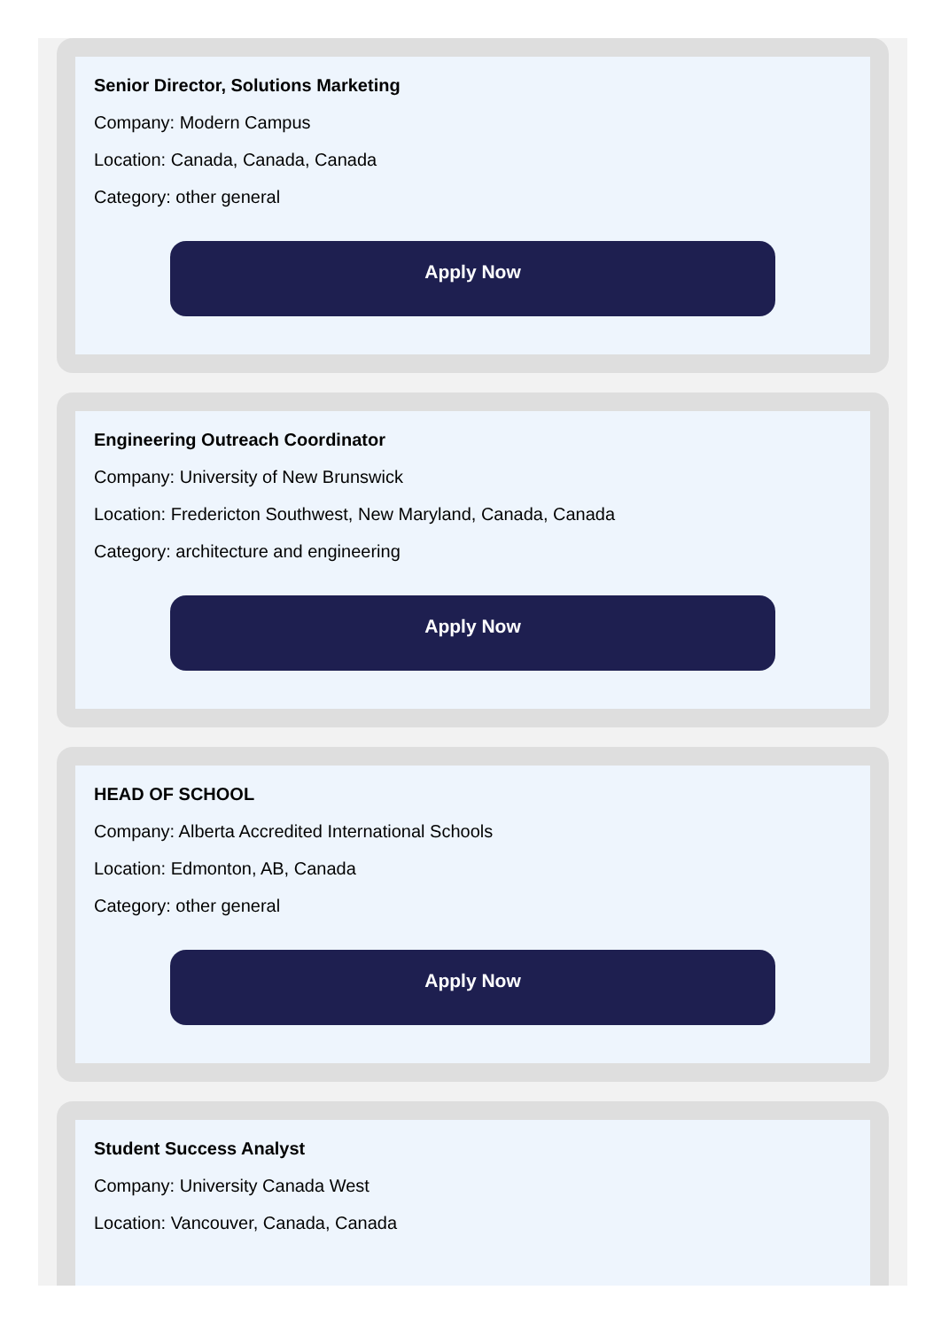Senior Director, Solutions Marketing
Company: Modern Campus
Location: Canada, Canada, Canada
Category: other general
Apply Now
Engineering Outreach Coordinator
Company: University of New Brunswick
Location: Fredericton Southwest, New Maryland, Canada, Canada
Category: architecture and engineering
Apply Now
HEAD OF SCHOOL
Company: Alberta Accredited International Schools
Location: Edmonton, AB, Canada
Category: other general
Apply Now
Student Success Analyst
Company: University Canada West
Location: Vancouver, Canada, Canada